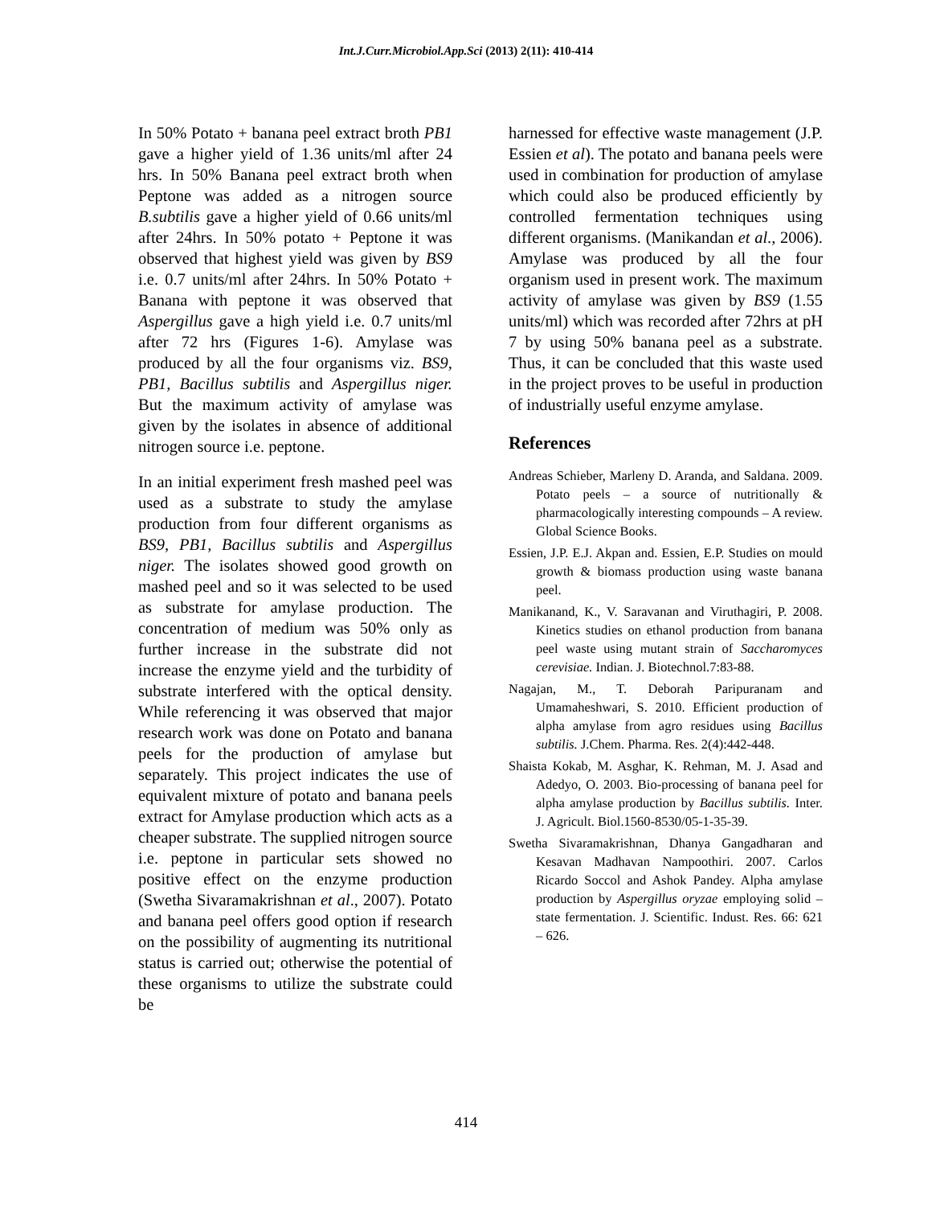Int.J.Curr.Microbiol.App.Sci (2013) 2(11): 410-414
In 50% Potato + banana peel extract broth PB1 gave a higher yield of 1.36 units/ml after 24 hrs. In 50% Banana peel extract broth when Peptone was added as a nitrogen source B.subtilis gave a higher yield of 0.66 units/ml after 24hrs. In 50% potato + Peptone it was observed that highest yield was given by BS9 i.e. 0.7 units/ml after 24hrs. In 50% Potato + Banana with peptone it was observed that Aspergillus gave a high yield i.e. 0.7 units/ml after 72 hrs (Figures 1-6). Amylase was produced by all the four organisms viz. BS9, PB1, Bacillus subtilis and Aspergillus niger. But the maximum activity of amylase was given by the isolates in absence of additional nitrogen source i.e. peptone.
In an initial experiment fresh mashed peel was used as a substrate to study the amylase production from four different organisms as BS9, PB1, Bacillus subtilis and Aspergillus niger. The isolates showed good growth on mashed peel and so it was selected to be used as substrate for amylase production. The concentration of medium was 50% only as further increase in the substrate did not increase the enzyme yield and the turbidity of substrate interfered with the optical density. While referencing it was observed that major research work was done on Potato and banana peels for the production of amylase but separately. This project indicates the use of equivalent mixture of potato and banana peels extract for Amylase production which acts as a cheaper substrate. The supplied nitrogen source i.e. peptone in particular sets showed no positive effect on the enzyme production (Swetha Sivaramakrishnan et al., 2007). Potato and banana peel offers good option if research on the possibility of augmenting its nutritional status is carried out; otherwise the potential of these organisms to utilize the substrate could be
harnessed for effective waste management (J.P. Essien et al). The potato and banana peels were used in combination for production of amylase which could also be produced efficiently by controlled fermentation techniques using different organisms. (Manikandan et al., 2006). Amylase was produced by all the four organism used in present work. The maximum activity of amylase was given by BS9 (1.55 units/ml) which was recorded after 72hrs at pH 7 by using 50% banana peel as a substrate. Thus, it can be concluded that this waste used in the project proves to be useful in production of industrially useful enzyme amylase.
References
Andreas Schieber, Marleny D. Aranda, and Saldana. 2009. Potato peels – a source of nutritionally & pharmacologically interesting compounds – A review. Global Science Books.
Essien, J.P. E.J. Akpan and. Essien, E.P. Studies on mould growth & biomass production using waste banana peel.
Manikanand, K., V. Saravanan and Viruthagiri, P. 2008. Kinetics studies on ethanol production from banana peel waste using mutant strain of Saccharomyces cerevisiae. Indian. J. Biotechnol.7:83-88.
Nagajan, M., T. Deborah Paripuranam and Umamaheshwari, S. 2010. Efficient production of alpha amylase from agro residues using Bacillus subtilis. J.Chem. Pharma. Res. 2(4):442-448.
Shaista Kokab, M. Asghar, K. Rehman, M. J. Asad and Adedyo, O. 2003. Bio-processing of banana peel for alpha amylase production by Bacillus subtilis. Inter. J. Agricult. Biol.1560-8530/05-1-35-39.
Swetha Sivaramakrishnan, Dhanya Gangadharan and Kesavan Madhavan Nampoothiri. 2007. Carlos Ricardo Soccol and Ashok Pandey. Alpha amylase production by Aspergillus oryzae employing solid – state fermentation. J. Scientific. Indust. Res. 66: 621 – 626.
414